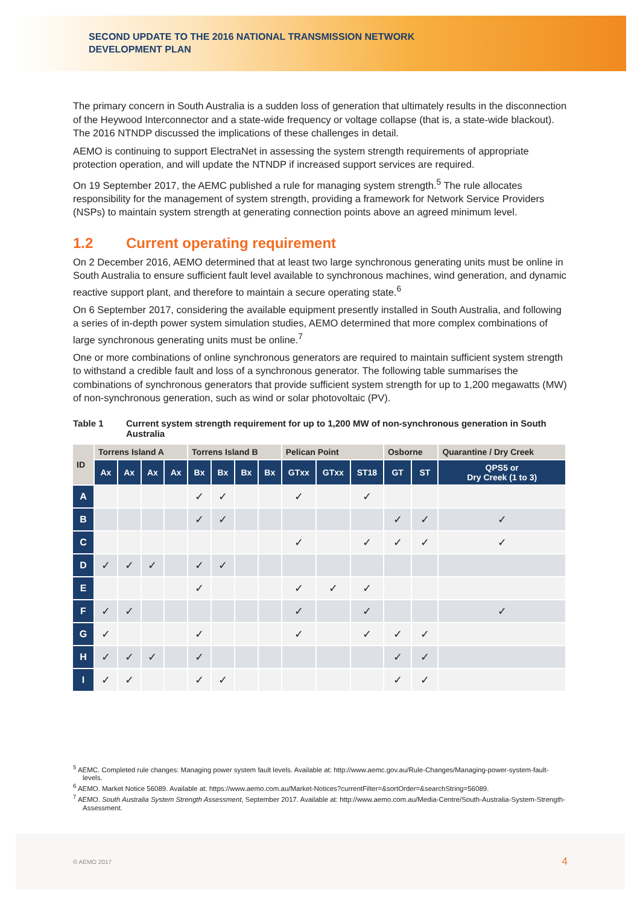SECOND UPDATE TO THE 2016 NATIONAL TRANSMISSION NETWORK DEVELOPMENT PLAN
The primary concern in South Australia is a sudden loss of generation that ultimately results in the disconnection of the Heywood Interconnector and a state-wide frequency or voltage collapse (that is, a state-wide blackout). The 2016 NTNDP discussed the implications of these challenges in detail.
AEMO is continuing to support ElectraNet in assessing the system strength requirements of appropriate protection operation, and will update the NTNDP if increased support services are required.
On 19 September 2017, the AEMC published a rule for managing system strength.<sup>5</sup> The rule allocates responsibility for the management of system strength, providing a framework for Network Service Providers (NSPs) to maintain system strength at generating connection points above an agreed minimum level.
1.2 Current operating requirement
On 2 December 2016, AEMO determined that at least two large synchronous generating units must be online in South Australia to ensure sufficient fault level available to synchronous machines, wind generation, and dynamic reactive support plant, and therefore to maintain a secure operating state.<sup>6</sup>
On 6 September 2017, considering the available equipment presently installed in South Australia, and following a series of in-depth power system simulation studies, AEMO determined that more complex combinations of large synchronous generating units must be online.<sup>7</sup>
One or more combinations of online synchronous generators are required to maintain sufficient system strength to withstand a credible fault and loss of a synchronous generator. The following table summarises the combinations of synchronous generators that provide sufficient system strength for up to 1,200 megawatts (MW) of non-synchronous generation, such as wind or solar photovoltaic (PV).
Table 1 Current system strength requirement for up to 1,200 MW of non-synchronous generation in South Australia
| ID | Torrens Island A | | | | Torrens Island B | | | | Pelican Point | | | Osborne | | Quarantine / Dry Creek |
| --- | --- | --- | --- | --- | --- | --- | --- | --- | --- | --- | --- | --- | --- | --- |
| | Ax | Ax | Ax | Ax | Bx | Bx | Bx | Bx | GTxx | GTxx | ST18 | GT | ST | QPS5 or Dry Creek (1 to 3) |
| A | | | | | ✓ | ✓ | | | ✓ | | ✓ | | | |
| B | | | | | ✓ | ✓ | | | | | | ✓ | ✓ | ✓ |
| C | | | | | | | | | ✓ | | ✓ | ✓ | ✓ | ✓ |
| D | ✓ | ✓ | ✓ | | ✓ | ✓ | | | | | | | | |
| E | | | | | ✓ | | | | ✓ | ✓ | ✓ | | | |
| F | ✓ | ✓ | | | | | | | ✓ | | ✓ | | | ✓ |
| G | ✓ | | | | ✓ | | | | ✓ | | ✓ | ✓ | ✓ | |
| H | ✓ | ✓ | ✓ | | ✓ | | | | | | | ✓ | ✓ | |
| I | ✓ | ✓ | | | ✓ | ✓ | | | | | | ✓ | ✓ | |
<sup>5</sup> AEMC. Completed rule changes: Managing power system fault levels. Available at: http://www.aemc.gov.au/Rule-Changes/Managing-power-system-fault-levels.
<sup>6</sup> AEMO. Market Notice 56089. Available at: https://www.aemo.com.au/Market-Notices?currentFilter=&sortOrder=&searchString=56089.
<sup>7</sup> AEMO. South Australia System Strength Assessment, September 2017. Available at: http://www.aemo.com.au/Media-Centre/South-Australia-System-Strength-Assessment.
© AEMO 2017 4